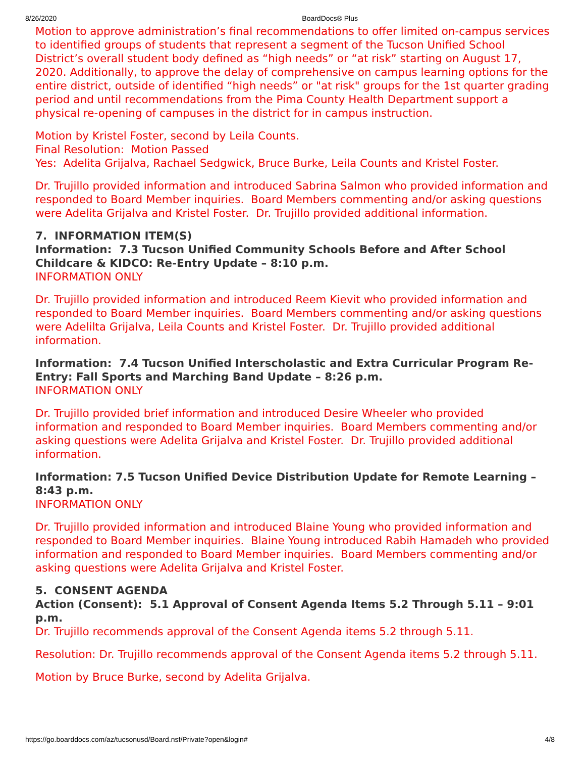8/26/2020 BoardDocs® Plus
Motion to approve administration’s final recommendations to offer limited on-campus services to identified groups of students that represent a segment of the Tucson Unified School District’s overall student body defined as “high needs” or “at risk” starting on August 17, 2020. Additionally, to approve the delay of comprehensive on campus learning options for the entire district, outside of identified “high needs” or "at risk" groups for the 1st quarter grading period and until recommendations from the Pima County Health Department support a physical re-opening of campuses in the district for in campus instruction.
Motion by Kristel Foster, second by Leila Counts.
Final Resolution: Motion Passed
Yes: Adelita Grijalva, Rachael Sedgwick, Bruce Burke, Leila Counts and Kristel Foster.
Dr. Trujillo provided information and introduced Sabrina Salmon who provided information and responded to Board Member inquiries. Board Members commenting and/or asking questions were Adelita Grijalva and Kristel Foster. Dr. Trujillo provided additional information.
7. INFORMATION ITEM(S)
Information: 7.3 Tucson Unified Community Schools Before and After School Childcare & KIDCO: Re-Entry Update – 8:10 p.m.
INFORMATION ONLY
Dr. Trujillo provided information and introduced Reem Kievit who provided information and responded to Board Member inquiries. Board Members commenting and/or asking questions were Adelilta Grijalva, Leila Counts and Kristel Foster. Dr. Trujillo provided additional information.
Information: 7.4 Tucson Unified Interscholastic and Extra Curricular Program Re-Entry: Fall Sports and Marching Band Update – 8:26 p.m.
INFORMATION ONLY
Dr. Trujillo provided brief information and introduced Desire Wheeler who provided information and responded to Board Member inquiries. Board Members commenting and/or asking questions were Adelita Grijalva and Kristel Foster. Dr. Trujillo provided additional information.
Information: 7.5 Tucson Unified Device Distribution Update for Remote Learning – 8:43 p.m.
INFORMATION ONLY
Dr. Trujillo provided information and introduced Blaine Young who provided information and responded to Board Member inquiries. Blaine Young introduced Rabih Hamadeh who provided information and responded to Board Member inquiries. Board Members commenting and/or asking questions were Adelita Grijalva and Kristel Foster.
5. CONSENT AGENDA
Action (Consent): 5.1 Approval of Consent Agenda Items 5.2 Through 5.11 – 9:01 p.m.
Dr. Trujillo recommends approval of the Consent Agenda items 5.2 through 5.11.
Resolution: Dr. Trujillo recommends approval of the Consent Agenda items 5.2 through 5.11.
Motion by Bruce Burke, second by Adelita Grijalva.
https://go.boarddocs.com/az/tucsonusd/Board.nsf/Private?open&login# 4/8